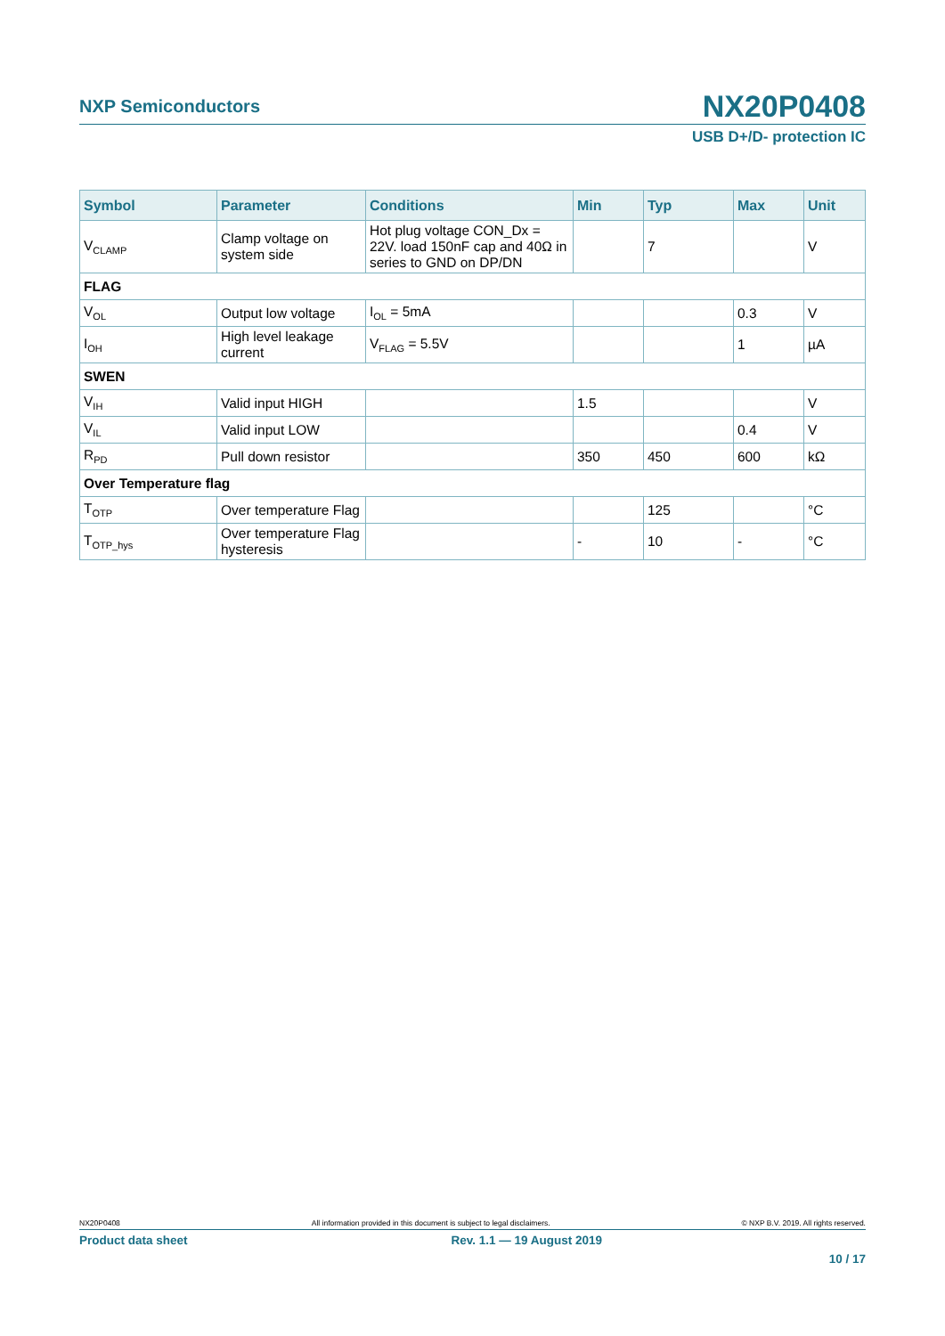NXP Semiconductors
NX20P0408
USB D+/D- protection IC
| Symbol | Parameter | Conditions | Min | Typ | Max | Unit |
| --- | --- | --- | --- | --- | --- | --- |
| V<sub>CLAMP</sub> | Clamp voltage on system side | Hot plug voltage CON_Dx = 22V. load 150nF cap and 40Ω in series to GND on DP/DN | | 7 | | V |
| FLAG | | | | | | |
| V<sub>OL</sub> | Output low voltage | I<sub>OL</sub> = 5mA | | | 0.3 | V |
| I<sub>OH</sub> | High level leakage current | V<sub>FLAG</sub> = 5.5V | | | 1 | µA |
| SWEN | | | | | | |
| V<sub>IH</sub> | Valid input HIGH | | 1.5 | | | V |
| V<sub>IL</sub> | Valid input LOW | | | | 0.4 | V |
| R<sub>PD</sub> | Pull down resistor | | 350 | 450 | 600 | kΩ |
| Over Temperature flag | | | | | | |
| T<sub>OTP</sub> | Over temperature Flag | | | 125 | | °C |
| T<sub>OTP_hys</sub> | Over temperature Flag hysteresis | | - | 10 | - | °C |
NX20P0408 All information provided in this document is subject to legal disclaimers. © NXP B.V. 2019. All rights reserved.
Product data sheet Rev. 1.1 — 19 August 2019
10 / 17